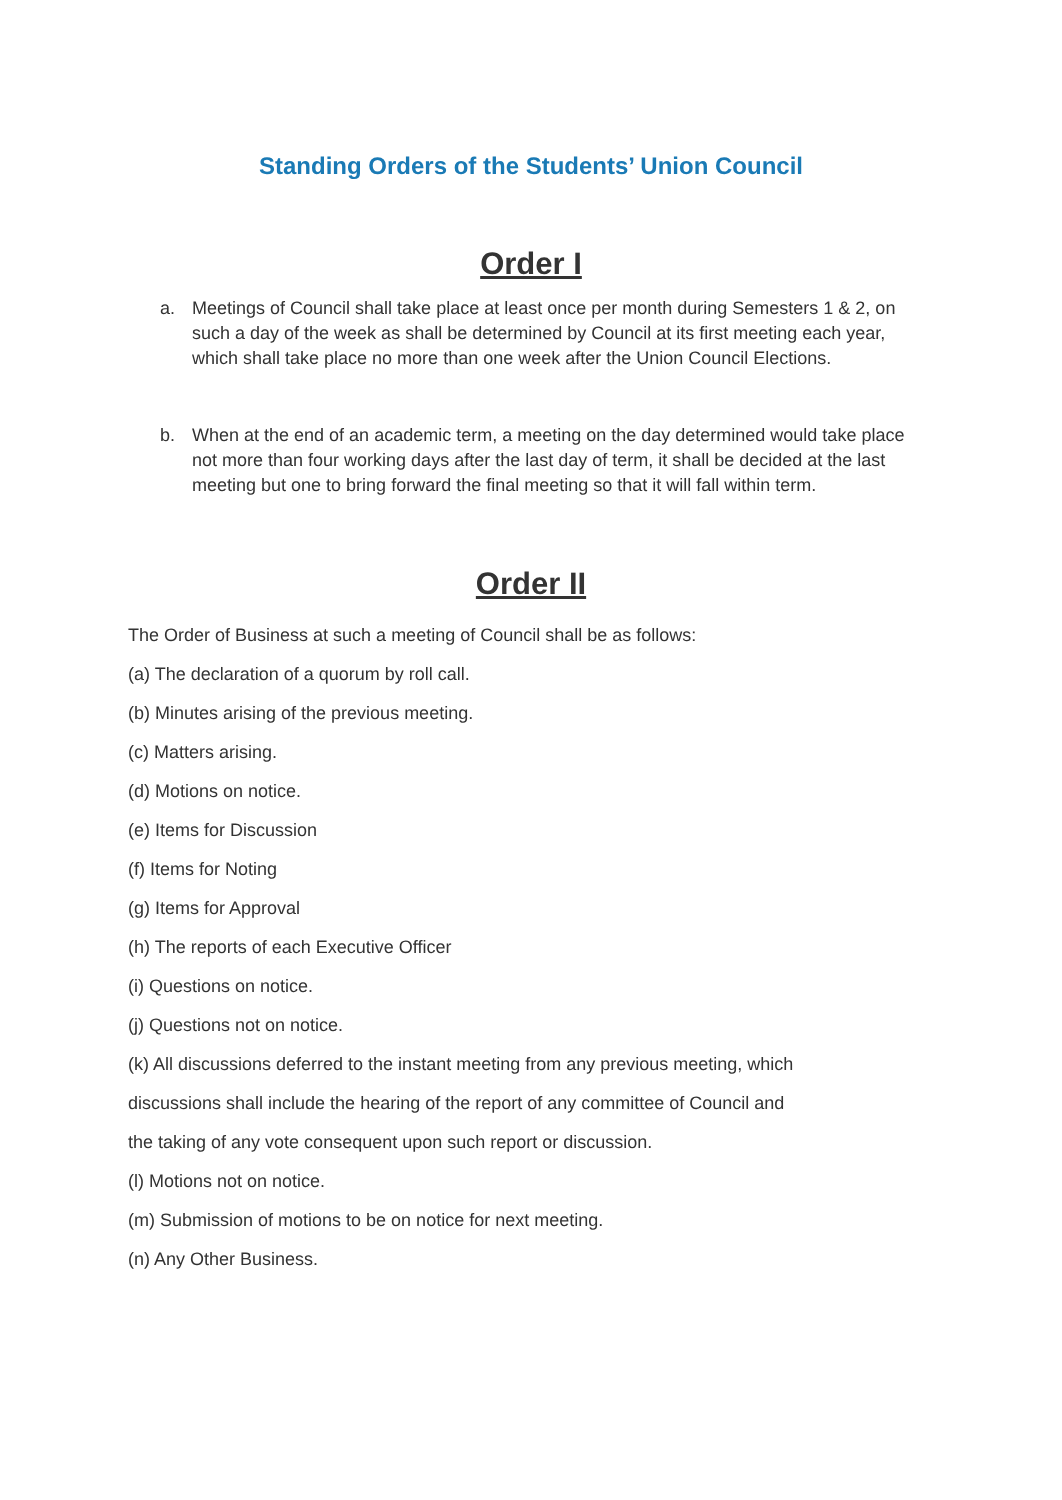Standing Orders of the Students’ Union Council
Order I
a. Meetings of Council shall take place at least once per month during Semesters 1 & 2, on such a day of the week as shall be determined by Council at its first meeting each year, which shall take place no more than one week after the Union Council Elections.
b. When at the end of an academic term, a meeting on the day determined would take place not more than four working days after the last day of term, it shall be decided at the last meeting but one to bring forward the final meeting so that it will fall within term.
Order II
The Order of Business at such a meeting of Council shall be as follows:
(a) The declaration of a quorum by roll call.
(b) Minutes arising of the previous meeting.
(c) Matters arising.
(d) Motions on notice.
(e) Items for Discussion
(f) Items for Noting
(g) Items for Approval
(h) The reports of each Executive Officer
(i) Questions on notice.
(j) Questions not on notice.
(k) All discussions deferred to the instant meeting from any previous meeting, which
discussions shall include the hearing of the report of any committee of Council and
the taking of any vote consequent upon such report or discussion.
(l) Motions not on notice.
(m) Submission of motions to be on notice for next meeting.
(n) Any Other Business.